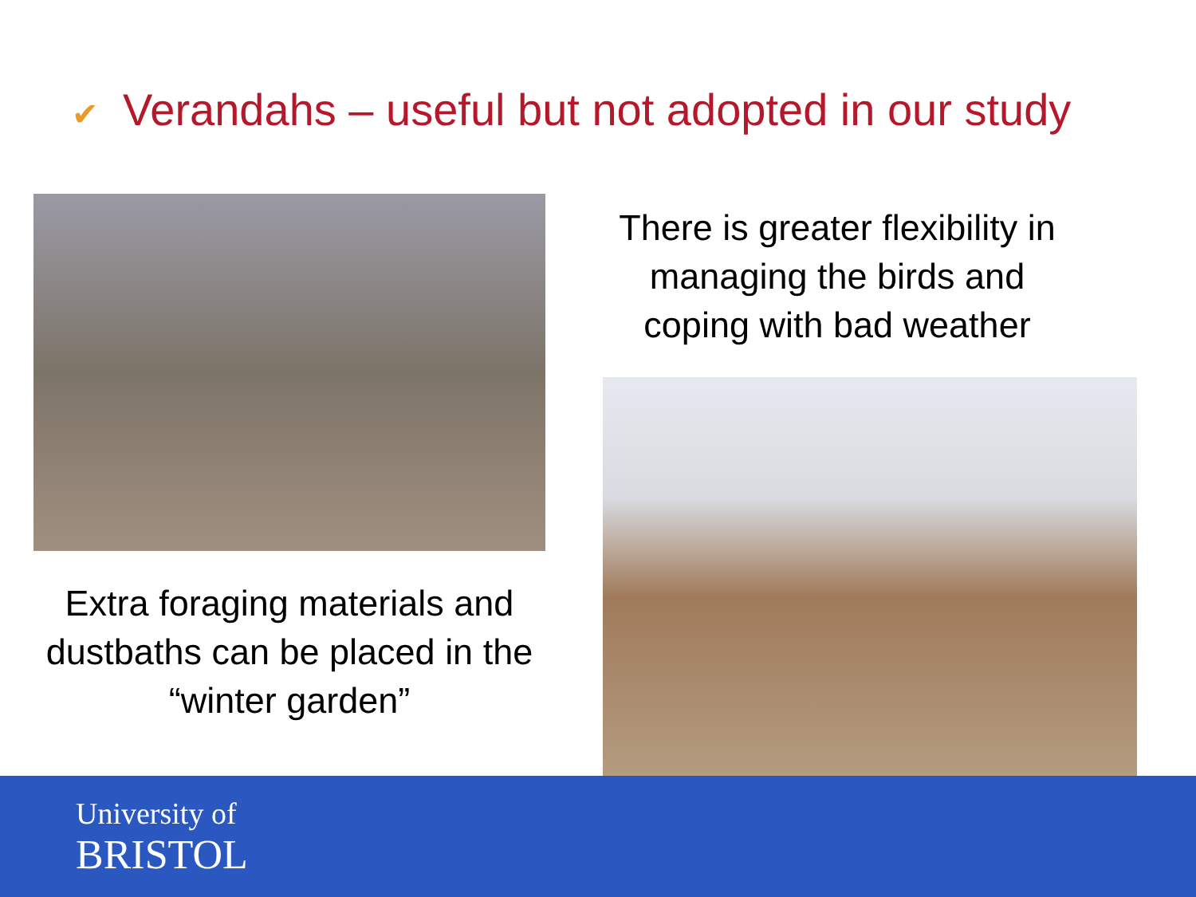✔ Verandahs – useful but not adopted in our study
Extra foraging materials and dustbaths can be placed in the “winter garden”
There is greater flexibility in managing the birds and coping with bad weather
University of
BRISTOL